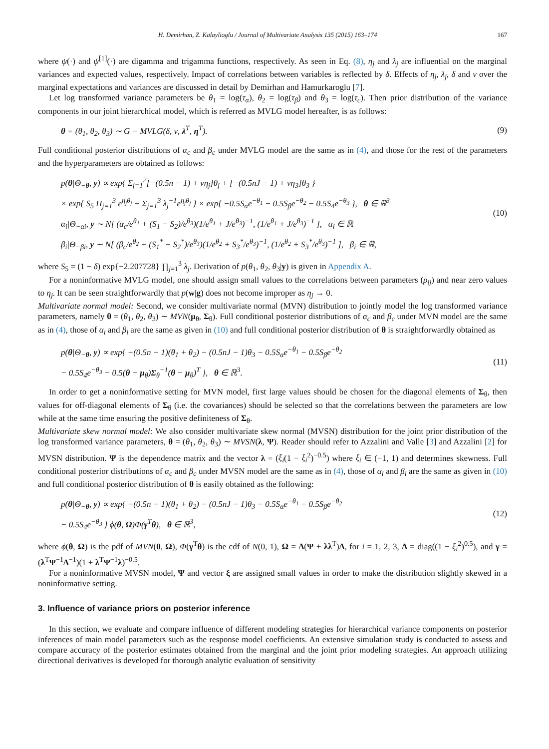H. Demirhan, Z. Kalaylioglu / Journal of Multivariate Analysis 135 (2015) 163–174 167
where ψ(·) and ψ<sup>[1]</sup>(·) are digamma and trigamma functions, respectively. As seen in Eq. (8), η<sub>j</sub> and λ<sub>j</sub> are influential on the marginal variances and expected values, respectively. Impact of correlations between variables is reflected by δ. Effects of η<sub>j</sub>, λ<sub>j</sub>, δ and ν over the marginal expectations and variances are discussed in detail by Demirhan and Hamurkaroglu [7].
Let log transformed variance parameters be θ<sub>1</sub> = log(τ<sub>α</sub>), θ<sub>2</sub> = log(τ<sub>β</sub>) and θ<sub>3</sub> = log(τ<sub>c</sub>). Then prior distribution of the variance components in our joint hierarchical model, which is referred as MVLG model hereafter, is as follows:
θ = (θ<sub>1</sub>, θ<sub>2</sub>, θ<sub>3</sub>) ∼ G − MVLG(δ, ν, λ<sup>T</sup>, η<sup>T</sup>). (9)
Full conditional posterior distributions of α<sub>c</sub> and β<sub>c</sub> under MVLG model are the same as in (4), and those for the rest of the parameters and the hyperparameters are obtained as follows:
p(θ|Θ<sub>−θ</sub>, y) ∝ exp{ Σ<sub>j=1</sub><sup>2</sup>[−(0.5n − 1) + νη<sub>j</sub>]θ<sub>j</sub> + [−(0.5nJ − 1) + νη<sub>3</sub>]θ<sub>3</sub> }
× exp{ S<sub>5</sub> Π<sub>j=1</sub><sup>3</sup> e<sup>η<sub>j</sub>θ<sub>j</sub></sup> − Σ<sub>j=1</sub><sup>3</sup> λ<sub>j</sub><sup>−1</sup>e<sup>η<sub>j</sub>θ<sub>j</sub></sup> } × exp{ −0.5S<sub>α</sub>e<sup>−θ<sub>1</sub></sup> − 0.5S<sub>β</sub>e<sup>−θ<sub>2</sub></sup> − 0.5S<sub>4</sub>e<sup>−θ<sub>3</sub></sup> }, θ ∈ ℝ<sup>3</sup>
α<sub>i</sub>|Θ<sub>−αi</sub>, y ∼ N[ (α<sub>c</sub>/e<sup>θ<sub>1</sub></sup> + (S<sub>1</sub> − S<sub>2</sub>)/e<sup>θ<sub>3</sub></sup>)(1/e<sup>θ<sub>1</sub></sup> + J/e<sup>θ<sub>3</sub></sup>)<sup>−1</sup>, (1/e<sup>θ<sub>1</sub></sup> + J/e<sup>θ<sub>3</sub></sup>)<sup>−1</sup> ], α<sub>i</sub> ∈ ℝ
β<sub>i</sub>|Θ<sub>−βi</sub>, y ∼ N[ (β<sub>c</sub>/e<sup>θ<sub>2</sub></sup> + (S<sub>1</sub><sup>*</sup> − S<sub>2</sub><sup>*</sup>)/e<sup>θ<sub>3</sub></sup>)(1/e<sup>θ<sub>2</sub></sup> + S<sub>3</sub><sup>*</sup>/e<sup>θ<sub>3</sub></sup>)<sup>−1</sup>, (1/e<sup>θ<sub>2</sub></sup> + S<sub>3</sub><sup>*</sup>/e<sup>θ<sub>3</sub></sup>)<sup>−1</sup> ], β<sub>i</sub> ∈ ℝ, (10)
where S<sub>5</sub> = (1 − δ) exp{−2.207728} ∏<sub>j=1</sub><sup>3</sup> λ<sub>j</sub>. Derivation of p(θ<sub>1</sub>, θ<sub>2</sub>, θ<sub>3</sub>|y) is given in Appendix A.
For a noninformative MVLG model, one should assign small values to the correlations between parameters (ρ<sub>ij</sub>) and near zero values to η<sub>j</sub>. It can be seen straightforwardly that p(w|g) does not become improper as η<sub>j</sub> → 0.
Multivariate normal model: Second, we consider multivariate normal (MVN) distribution to jointly model the log transformed variance parameters, namely θ = (θ<sub>1</sub>, θ<sub>2</sub>, θ<sub>3</sub>) ∼ MVN(μ<sub>θ</sub>, Σ<sub>θ</sub>). Full conditional posterior distributions of α<sub>c</sub> and β<sub>c</sub> under MVN model are the same as in (4), those of α<sub>i</sub> and β<sub>i</sub> are the same as given in (10) and full conditional posterior distribution of θ is straightforwardly obtained as
p(θ|Θ<sub>−θ</sub>, y) ∝ exp{ −(0.5n − 1)(θ<sub>1</sub> + θ<sub>2</sub>) − (0.5nJ − 1)θ<sub>3</sub> − 0.5S<sub>α</sub>e<sup>−θ<sub>1</sub></sup> − 0.5S<sub>β</sub>e<sup>−θ<sub>2</sub></sup>
− 0.5S<sub>4</sub>e<sup>−θ<sub>3</sub></sup> − 0.5(θ − μ<sub>θ</sub>)Σ<sub>θ</sub><sup>−1</sup>(θ − μ<sub>θ</sub>)<sup>T</sup> }, θ ∈ ℝ<sup>3</sup>. (11)
In order to get a noninformative setting for MVN model, first large values should be chosen for the diagonal elements of Σ<sub>θ</sub>, then values for off-diagonal elements of Σ<sub>θ</sub> (i.e. the covariances) should be selected so that the correlations between the parameters are low while at the same time ensuring the positive definiteness of Σ<sub>θ</sub>.
Multivariate skew normal model: We also consider multivariate skew normal (MVSN) distribution for the joint prior distribution of the log transformed variance parameters, θ = (θ<sub>1</sub>, θ<sub>2</sub>, θ<sub>3</sub>) ∼ MVSN(λ, Ψ). Reader should refer to Azzalini and Valle [3] and Azzalini [2] for MVSN distribution. Ψ is the dependence matrix and the vector λ = (ξ<sub>i</sub>(1 − ξ<sub>i</sub><sup>2</sup>)<sup>−0.5</sup>) where ξ<sub>i</sub> ∈ (−1, 1) and determines skewness. Full conditional posterior distributions of α<sub>c</sub> and β<sub>c</sub> under MVSN model are the same as in (4), those of α<sub>i</sub> and β<sub>i</sub> are the same as given in (10) and full conditional posterior distribution of θ is easily obtained as the following:
p(θ|Θ<sub>−θ</sub>, y) ∝ exp{ −(0.5n − 1)(θ<sub>1</sub> + θ<sub>2</sub>) − (0.5nJ − 1)θ<sub>3</sub> − 0.5S<sub>α</sub>e<sup>−θ<sub>1</sub></sup> − 0.5S<sub>β</sub>e<sup>−θ<sub>2</sub></sup>
− 0.5S<sub>4</sub>e<sup>−θ<sub>3</sub></sup> } ϕ(θ, Ω)Φ(γ<sup>T</sup>θ), θ ∈ ℝ<sup>3</sup>, (12)
where ϕ(θ, Ω) is the pdf of MVN(0, Ω), Φ(γ<sup>T</sup>θ) is the cdf of N(0, 1), Ω = Δ(Ψ + λλ<sup>T</sup>)Δ, for i = 1, 2, 3, Δ = diag((1 − ξ<sub>i</sub><sup>2</sup>)<sup>0.5</sup>), and γ = (λ<sup>T</sup>Ψ<sup>−1</sup>Δ<sup>−1</sup>)(1 + λ<sup>T</sup>Ψ<sup>−1</sup>λ)<sup>−0.5</sup>.
For a noninformative MVSN model, Ψ and vector ξ are assigned small values in order to make the distribution slightly skewed in a noninformative setting.
3. Influence of variance priors on posterior inference
In this section, we evaluate and compare influence of different modeling strategies for hierarchical variance components on posterior inferences of main model parameters such as the response model coefficients. An extensive simulation study is conducted to assess and compare accuracy of the posterior estimates obtained from the marginal and the joint prior modeling strategies. An approach utilizing directional derivatives is developed for thorough analytic evaluation of sensitivity